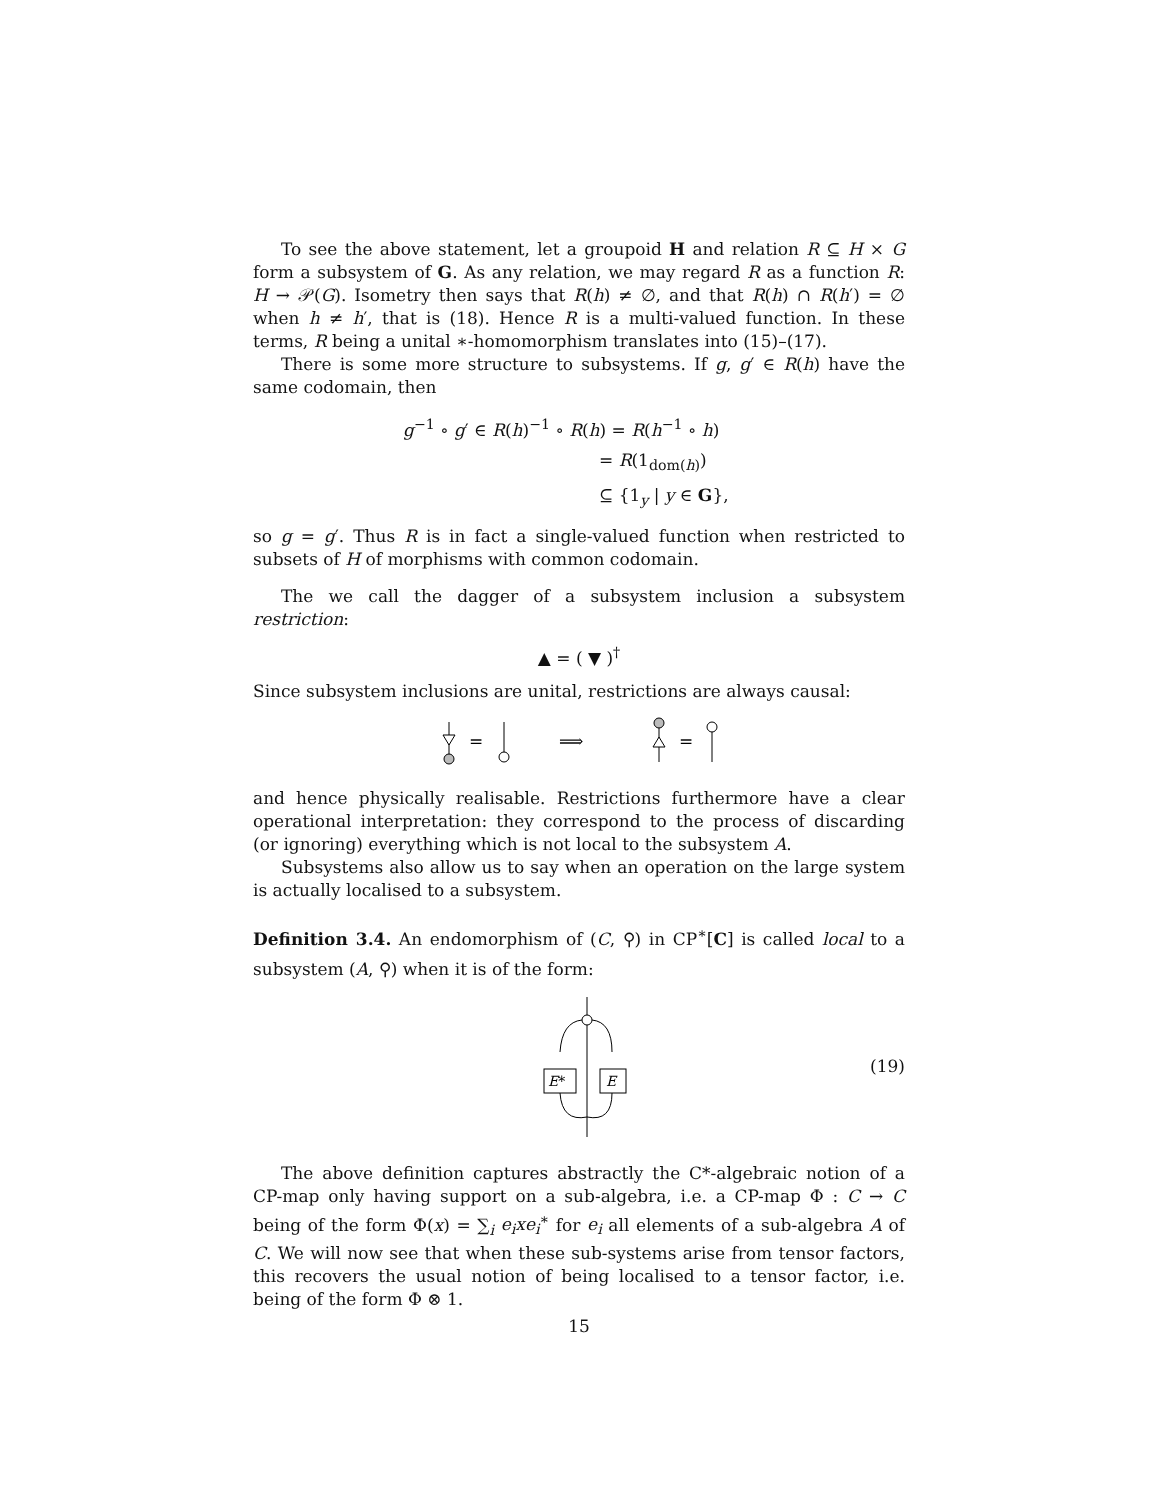To see the above statement, let a groupoid H and relation R ⊆ H × G form a subsystem of G. As any relation, we may regard R as a function R: H → 𝒫(G). Isometry then says that R(h) ≠ ∅, and that R(h) ∩ R(h′) = ∅ when h ≠ h′, that is (18). Hence R is a multi-valued function. In these terms, R being a unital ∗-homomorphism translates into (15)–(17).
There is some more structure to subsystems. If g, g′ ∈ R(h) have the same codomain, then
g<sup>−1</sup> ∘ g′ ∈ R(h)<sup>−1</sup> ∘ R(h) = R(h<sup>−1</sup> ∘ h)
= R(1<sub>dom(h)</sub>)
⊆ {1<sub>y</sub> | y ∈ G},
so g = g′. Thus R is in fact a single-valued function when restricted to subsets of H of morphisms with common codomain.
The we call the dagger of a subsystem inclusion a subsystem restriction:
▲ = ( ▼ )<sup>†</sup>
Since subsystem inclusions are unital, restrictions are always causal:
=
⟹
=
and hence physically realisable. Restrictions furthermore have a clear operational interpretation: they correspond to the process of discarding (or ignoring) everything which is not local to the subsystem A.
Subsystems also allow us to say when an operation on the large system is actually localised to a subsystem.
Definition 3.4. An endomorphism of (C, ⚲) in CP<sup>∗</sup>[C] is called local to a subsystem (A, ⚲) when it is of the form:
E*
E
(19)
The above definition captures abstractly the C*-algebraic notion of a CP-map only having support on a sub-algebra, i.e. a CP-map Φ : C → C being of the form Φ(x) = ∑<sub>i</sub> e<sub>i</sub>xe<sub>i</sub><sup>∗</sup> for e<sub>i</sub> all elements of a sub-algebra A of C. We will now see that when these sub-systems arise from tensor factors, this recovers the usual notion of being localised to a tensor factor, i.e. being of the form Φ ⊗ 1.
15